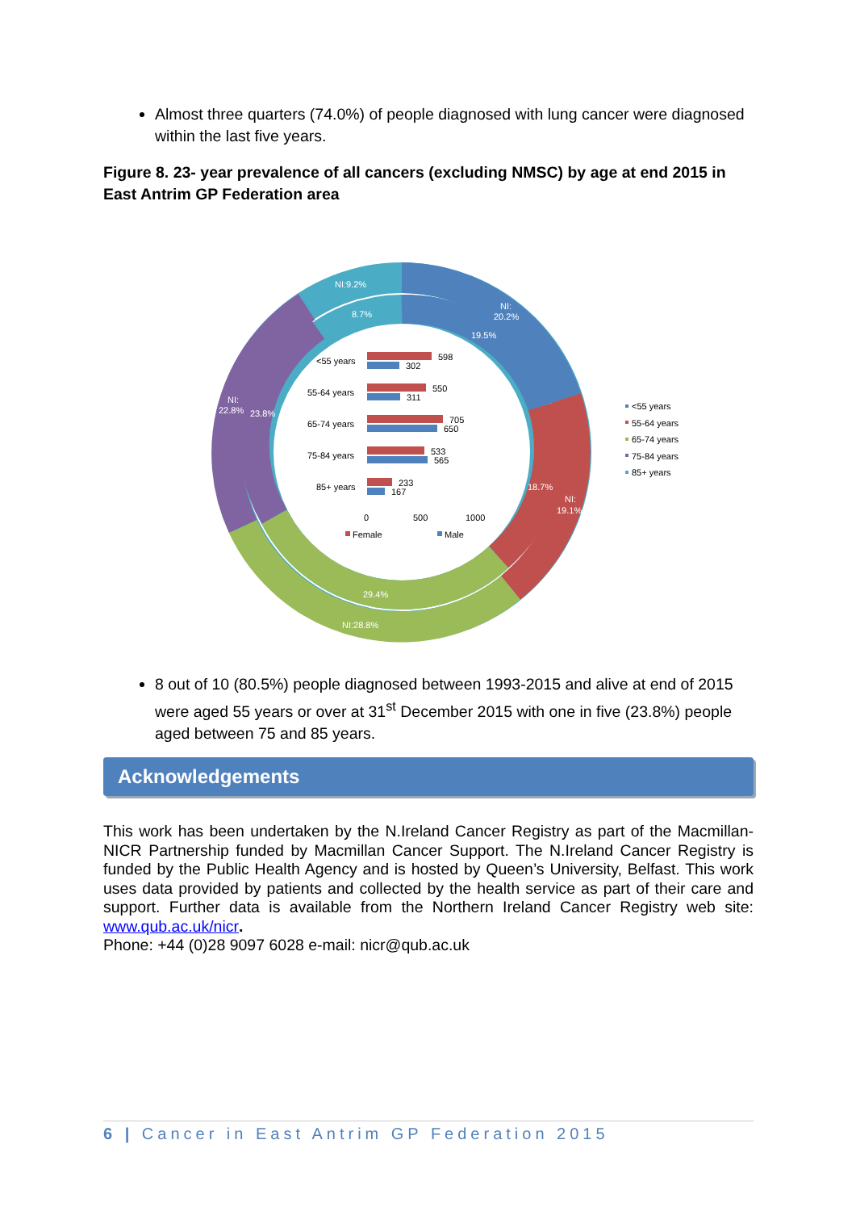Almost three quarters (74.0%) of people diagnosed with lung cancer were diagnosed within the last five years.
Figure 8. 23- year prevalence of all cancers (excluding NMSC) by age at end 2015 in East Antrim GP Federation area
NI:9.2%
8.7%
NI:
20.2%
19.5%
NI:
22.8%
23.8%
18.7%
NI:
19.1%
29.4%
NI:28.8%
<55 years
598
302
55-64 years
550
311
65-74 years
705
650
75-84 years
533
565
85+ years
233
167
0
500
1000
Female
Male
<55 years
55-64 years
65-74 years
75-84 years
85+ years
8 out of 10 (80.5%) people diagnosed between 1993-2015 and alive at end of 2015 were aged 55 years or over at 31<sup>st</sup> December 2015 with one in five (23.8%) people aged between 75 and 85 years.
Acknowledgements
This work has been undertaken by the N.Ireland Cancer Registry as part of the Macmillan-NICR Partnership funded by Macmillan Cancer Support. The N.Ireland Cancer Registry is funded by the Public Health Agency and is hosted by Queen’s University, Belfast. This work uses data provided by patients and collected by the health service as part of their care and support. Further data is available from the Northern Ireland Cancer Registry web site: www.qub.ac.uk/nicr.
Phone: +44 (0)28 9097 6028 e-mail: nicr@qub.ac.uk
6 | Cancer in East Antrim GP Federation 2015